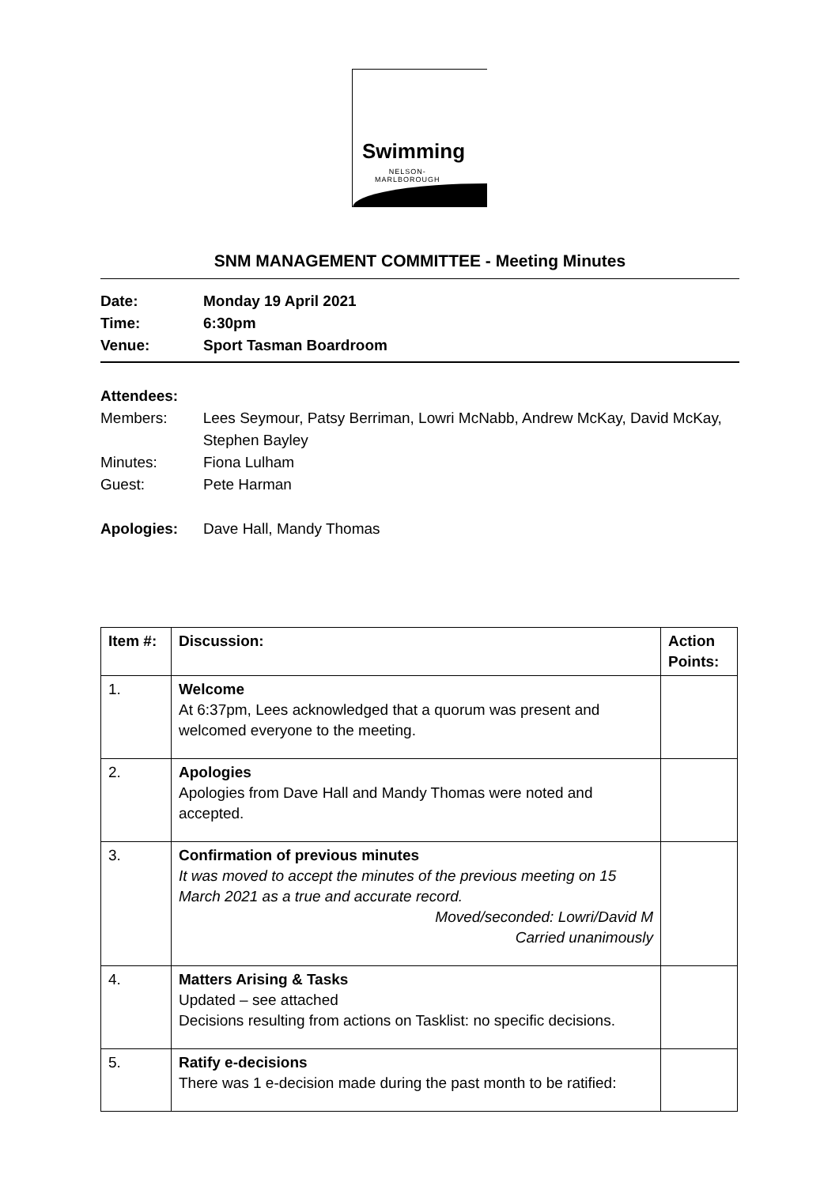Swimming
NELSON-
MARLBOROUGH
SNM MANAGEMENT COMMITTEE - Meeting Minutes
Date: Monday 19 April 2021
Time: 6:30pm
Venue: Sport Tasman Boardroom
Attendees:
Members: Lees Seymour, Patsy Berriman, Lowri McNabb, Andrew McKay, David McKay, Stephen Bayley
Minutes: Fiona Lulham
Guest: Pete Harman
Apologies: Dave Hall, Mandy Thomas
| Item #: | Discussion: | Action Points: |
| --- | --- | --- |
| 1. | Welcome At 6:37pm, Lees acknowledged that a quorum was present and welcomed everyone to the meeting. | |
| 2. | Apologies Apologies from Dave Hall and Mandy Thomas were noted and accepted. | |
| 3. | Confirmation of previous minutes It was moved to accept the minutes of the previous meeting on 15 March 2021 as a true and accurate record. Moved/seconded: Lowri/David M Carried unanimously | |
| 4. | Matters Arising & Tasks Updated – see attached Decisions resulting from actions on Tasklist: no specific decisions. | |
| 5. | Ratify e-decisions There was 1 e-decision made during the past month to be ratified: | |